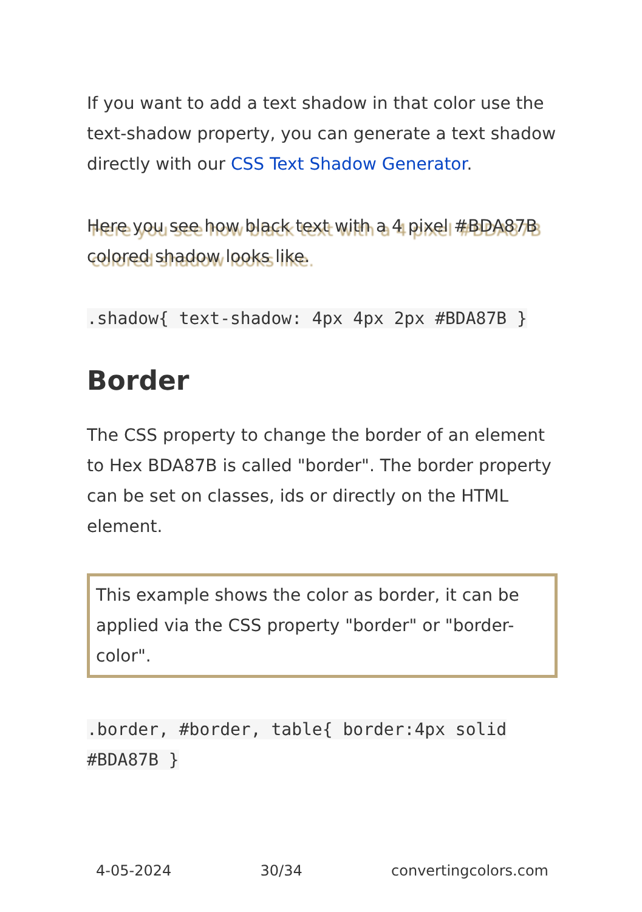If you want to add a text shadow in that color use the text-shadow property, you can generate a text shadow directly with our CSS Text Shadow Generator.
Here you see how black text with a 4 pixel #BDA87B colored shadow looks like.
.shadow{ text-shadow: 4px 4px 2px #BDA87B }
Border
The CSS property to change the border of an element to Hex BDA87B is called "border". The border property can be set on classes, ids or directly on the HTML element.
This example shows the color as border, it can be applied via the CSS property "border" or "border-color".
.border, #border, table{ border:4px solid #BDA87B }
4-05-2024 30/34 convertingcolors.com